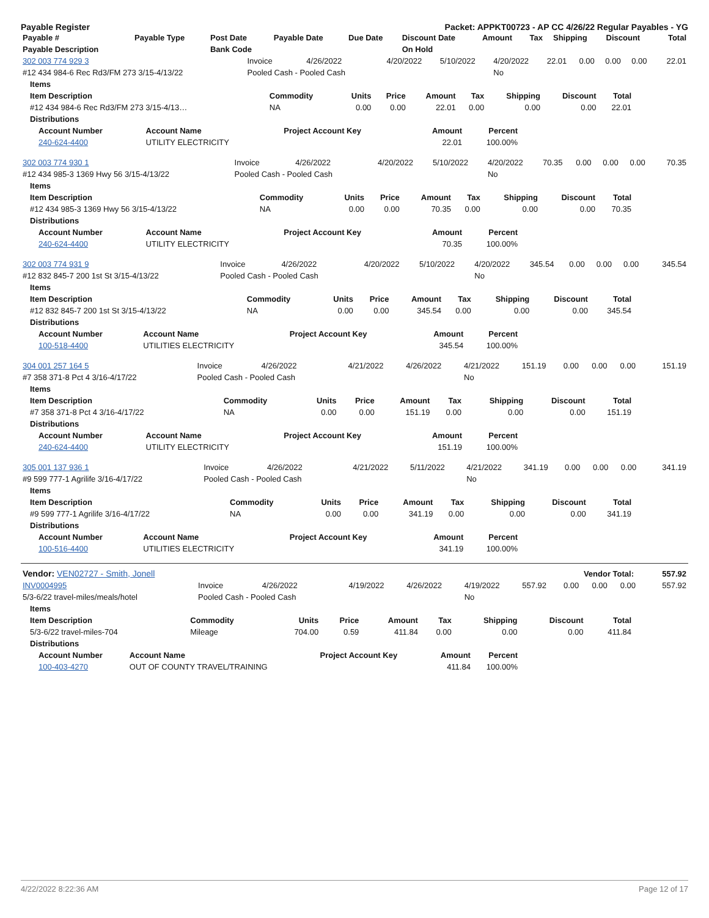Payable Register Packet: APPKT00723 - AP CC 4/26/22 Regular Payables - YG
| Payable # | Payable Type | Post Date | Payable Date | Due Date | Discount Date | Amount | Tax | Shipping | Discount | Total |
| --- | --- | --- | --- | --- | --- | --- | --- | --- | --- | --- |
| Payable Description | | Bank Code | | | On Hold | | | | | |
| 302 003 774 929 3 | Invoice | 4/26/2022 | 4/20/2022 | 5/10/2022 | 4/20/2022 | 22.01 | 0.00 | 0.00 | 0.00 | 22.01 |
| #12 434 984-6 Rec Rd3/FM 273 3/15-4/13/22 | Pooled Cash - Pooled Cash | | | | No | | | | | |
| Items | | | | | | | | |
| --- | --- | --- | --- | --- | --- | --- | --- | --- |
| Item Description | Commodity | Units | Price | Amount | Tax | Shipping | Discount | Total |
| #12 434 984-6 Rec Rd3/FM 273 3/15-4/13… | NA | 0.00 | 0.00 | 22.01 | 0.00 | 0.00 | 0.00 | 22.01 |
| Distributions | | | | | | | | |
| Account Number | Account Name | Project Account Key | Amount | Percent |
| --- | --- | --- | --- | --- |
| 240-624-4400 | UTILITY ELECTRICITY | | 22.01 | 100.00% |
| 302 003 774 930 1 | Invoice | 4/26/2022 | 4/20/2022 | 5/10/2022 | 4/20/2022 | 70.35 | 0.00 | 0.00 | 0.00 | 70.35 |
| #12 434 985-3 1369 Hwy 56 3/15-4/13/22 | Pooled Cash - Pooled Cash | | | | No | | | | | |
| Items | | | | | | | | |
| --- | --- | --- | --- | --- | --- | --- | --- | --- |
| Item Description | Commodity | Units | Price | Amount | Tax | Shipping | Discount | Total |
| #12 434 985-3 1369 Hwy 56 3/15-4/13/22 | NA | 0.00 | 0.00 | 70.35 | 0.00 | 0.00 | 0.00 | 70.35 |
| Distributions | | | | | | | | |
| Account Number | Account Name | Project Account Key | Amount | Percent |
| --- | --- | --- | --- | --- |
| 240-624-4400 | UTILITY ELECTRICITY | | 70.35 | 100.00% |
| 302 003 774 931 9 | Invoice | 4/26/2022 | 4/20/2022 | 5/10/2022 | 4/20/2022 | 345.54 | 0.00 | 0.00 | 0.00 | 345.54 |
| #12 832 845-7 200 1st St 3/15-4/13/22 | Pooled Cash - Pooled Cash | | | | No | | | | | |
| Items | | | | | | | | |
| --- | --- | --- | --- | --- | --- | --- | --- | --- |
| Item Description | Commodity | Units | Price | Amount | Tax | Shipping | Discount | Total |
| #12 832 845-7 200 1st St 3/15-4/13/22 | NA | 0.00 | 0.00 | 345.54 | 0.00 | 0.00 | 0.00 | 345.54 |
| Distributions | | | | | | | | |
| Account Number | Account Name | Project Account Key | Amount | Percent |
| --- | --- | --- | --- | --- |
| 100-518-4400 | UTILITIES ELECTRICITY | | 345.54 | 100.00% |
| 304 001 257 164 5 | Invoice | 4/26/2022 | 4/21/2022 | 4/26/2022 | 4/21/2022 | 151.19 | 0.00 | 0.00 | 0.00 | 151.19 |
| #7 358 371-8 Pct 4 3/16-4/17/22 | Pooled Cash - Pooled Cash | | | | No | | | | | |
| Items | | | | | | | | |
| --- | --- | --- | --- | --- | --- | --- | --- | --- |
| Item Description | Commodity | Units | Price | Amount | Tax | Shipping | Discount | Total |
| #7 358 371-8 Pct 4 3/16-4/17/22 | NA | 0.00 | 0.00 | 151.19 | 0.00 | 0.00 | 0.00 | 151.19 |
| Distributions | | | | | | | | |
| Account Number | Account Name | Project Account Key | Amount | Percent |
| --- | --- | --- | --- | --- |
| 240-624-4400 | UTILITY ELECTRICITY | | 151.19 | 100.00% |
| 305 001 137 936 1 | Invoice | 4/26/2022 | 4/21/2022 | 5/11/2022 | 4/21/2022 | 341.19 | 0.00 | 0.00 | 0.00 | 341.19 |
| #9 599 777-1 Agrilife 3/16-4/17/22 | Pooled Cash - Pooled Cash | | | | No | | | | | |
| Items | | | | | | | | |
| --- | --- | --- | --- | --- | --- | --- | --- | --- |
| Item Description | Commodity | Units | Price | Amount | Tax | Shipping | Discount | Total |
| #9 599 777-1 Agrilife 3/16-4/17/22 | NA | 0.00 | 0.00 | 341.19 | 0.00 | 0.00 | 0.00 | 341.19 |
| Distributions | | | | | | | | |
| Account Number | Account Name | Project Account Key | Amount | Percent |
| --- | --- | --- | --- | --- |
| 100-516-4400 | UTILITIES ELECTRICITY | | 341.19 | 100.00% |
| Vendor: VEN02727 - Smith, Jonell | Vendor Total: | 557.92 |
| INV0004995 | Invoice | 4/26/2022 | 4/19/2022 | 4/26/2022 | 4/19/2022 | 557.92 | 0.00 | 0.00 | 0.00 | 557.92 |
| 5/3-6/22 travel-miles/meals/hotel | Pooled Cash - Pooled Cash | | | | No | | | | | |
| Items | | | | | | | | |
| --- | --- | --- | --- | --- | --- | --- | --- | --- |
| Item Description | Commodity | Units | Price | Amount | Tax | Shipping | Discount | Total |
| 5/3-6/22 travel-miles-704 | Mileage | 704.00 | 0.59 | 411.84 | 0.00 | 0.00 | 0.00 | 411.84 |
| Distributions | | | | | | | | |
| Account Number | Account Name | Project Account Key | Amount | Percent |
| --- | --- | --- | --- | --- |
| 100-403-4270 | OUT OF COUNTY TRAVEL/TRAINING | | 411.84 | 100.00% |
4/22/2022 8:22:36 AM Page 12 of 17